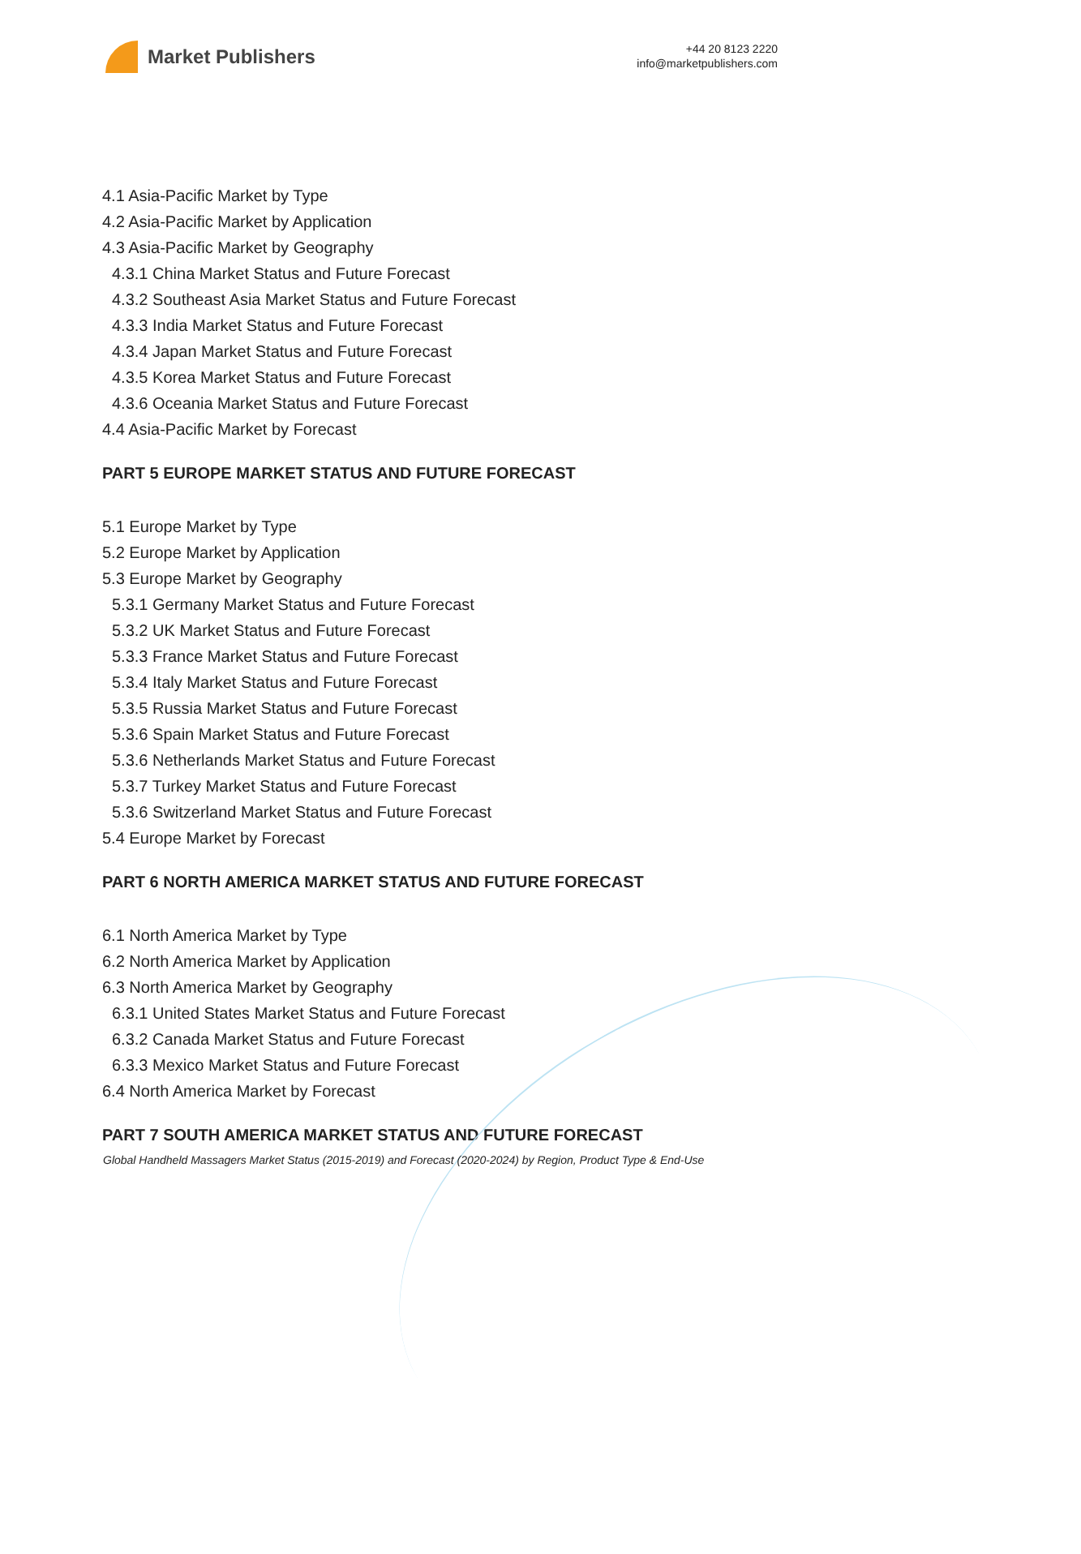Market Publishers
+44 20 8123 2220
info@marketpublishers.com
4.1 Asia-Pacific Market by Type
4.2 Asia-Pacific Market by Application
4.3 Asia-Pacific Market by Geography
4.3.1 China Market Status and Future Forecast
4.3.2 Southeast Asia Market Status and Future Forecast
4.3.3 India Market Status and Future Forecast
4.3.4 Japan Market Status and Future Forecast
4.3.5 Korea Market Status and Future Forecast
4.3.6 Oceania Market Status and Future Forecast
4.4 Asia-Pacific Market by Forecast
PART 5 EUROPE MARKET STATUS AND FUTURE FORECAST
5.1 Europe Market by Type
5.2 Europe Market by Application
5.3 Europe Market by Geography
5.3.1 Germany Market Status and Future Forecast
5.3.2 UK Market Status and Future Forecast
5.3.3 France Market Status and Future Forecast
5.3.4 Italy Market Status and Future Forecast
5.3.5 Russia Market Status and Future Forecast
5.3.6 Spain Market Status and Future Forecast
5.3.6 Netherlands Market Status and Future Forecast
5.3.7 Turkey Market Status and Future Forecast
5.3.6 Switzerland Market Status and Future Forecast
5.4 Europe Market by Forecast
PART 6 NORTH AMERICA MARKET STATUS AND FUTURE FORECAST
6.1 North America Market by Type
6.2 North America Market by Application
6.3 North America Market by Geography
6.3.1 United States Market Status and Future Forecast
6.3.2 Canada Market Status and Future Forecast
6.3.3 Mexico Market Status and Future Forecast
6.4 North America Market by Forecast
PART 7 SOUTH AMERICA MARKET STATUS AND FUTURE FORECAST
Global Handheld Massagers Market Status (2015-2019) and Forecast (2020-2024) by Region, Product Type & End-Use